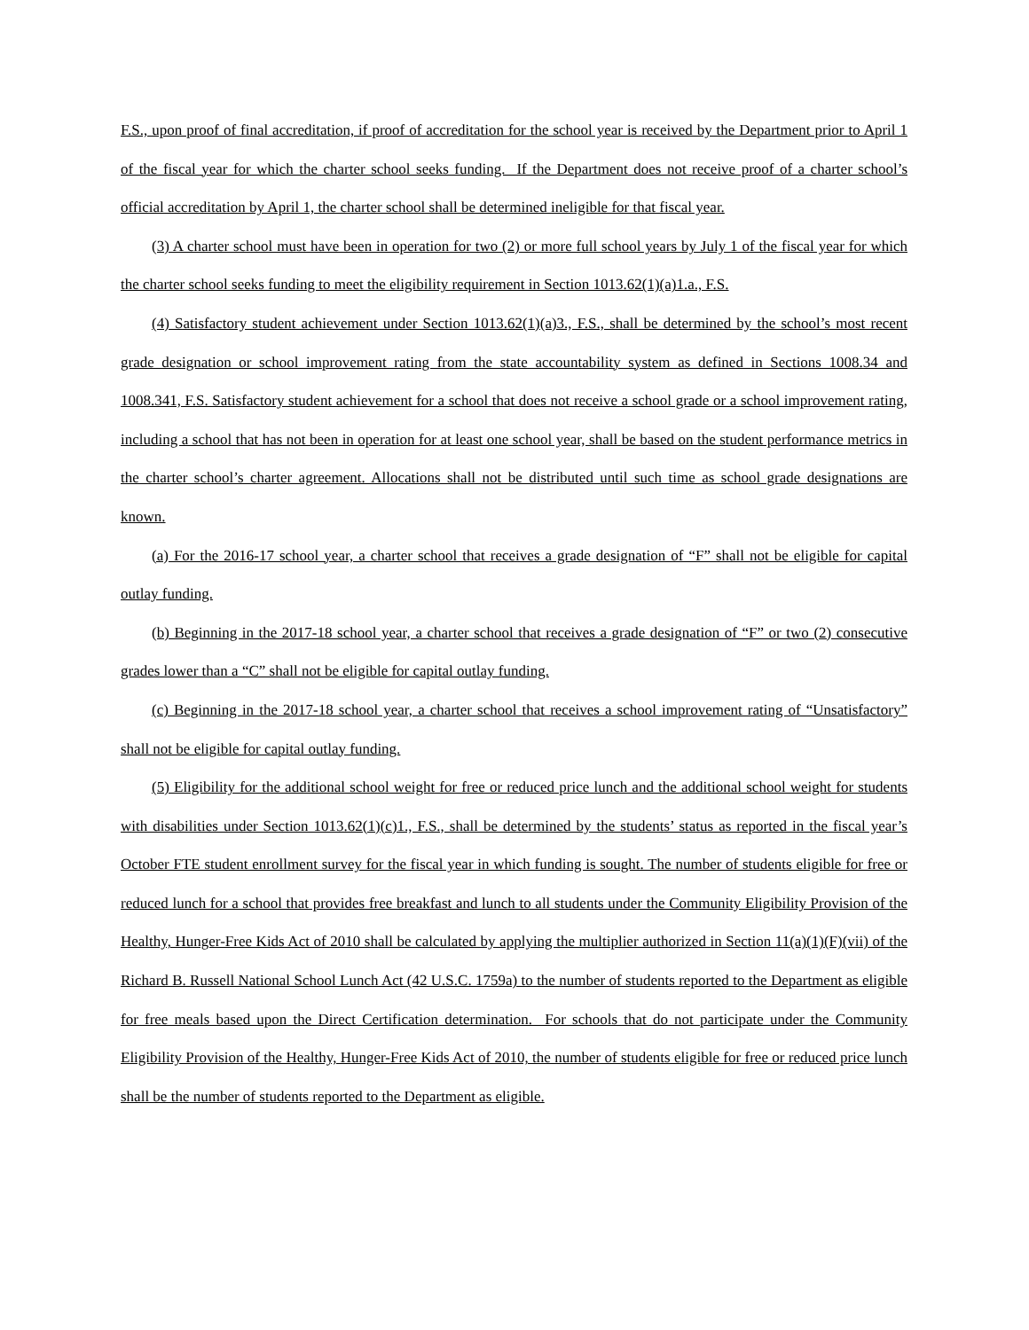F.S., upon proof of final accreditation, if proof of accreditation for the school year is received by the Department prior to April 1 of the fiscal year for which the charter school seeks funding. If the Department does not receive proof of a charter school’s official accreditation by April 1, the charter school shall be determined ineligible for that fiscal year.
(3) A charter school must have been in operation for two (2) or more full school years by July 1 of the fiscal year for which the charter school seeks funding to meet the eligibility requirement in Section 1013.62(1)(a)1.a., F.S.
(4) Satisfactory student achievement under Section 1013.62(1)(a)3., F.S., shall be determined by the school’s most recent grade designation or school improvement rating from the state accountability system as defined in Sections 1008.34 and 1008.341, F.S. Satisfactory student achievement for a school that does not receive a school grade or a school improvement rating, including a school that has not been in operation for at least one school year, shall be based on the student performance metrics in the charter school’s charter agreement. Allocations shall not be distributed until such time as school grade designations are known.
(a) For the 2016-17 school year, a charter school that receives a grade designation of “F” shall not be eligible for capital outlay funding.
(b) Beginning in the 2017-18 school year, a charter school that receives a grade designation of “F” or two (2) consecutive grades lower than a “C” shall not be eligible for capital outlay funding.
(c) Beginning in the 2017-18 school year, a charter school that receives a school improvement rating of “Unsatisfactory” shall not be eligible for capital outlay funding.
(5) Eligibility for the additional school weight for free or reduced price lunch and the additional school weight for students with disabilities under Section 1013.62(1)(c)1., F.S., shall be determined by the students’ status as reported in the fiscal year’s October FTE student enrollment survey for the fiscal year in which funding is sought. The number of students eligible for free or reduced lunch for a school that provides free breakfast and lunch to all students under the Community Eligibility Provision of the Healthy, Hunger-Free Kids Act of 2010 shall be calculated by applying the multiplier authorized in Section 11(a)(1)(F)(vii) of the Richard B. Russell National School Lunch Act (42 U.S.C. 1759a) to the number of students reported to the Department as eligible for free meals based upon the Direct Certification determination. For schools that do not participate under the Community Eligibility Provision of the Healthy, Hunger-Free Kids Act of 2010, the number of students eligible for free or reduced price lunch shall be the number of students reported to the Department as eligible.